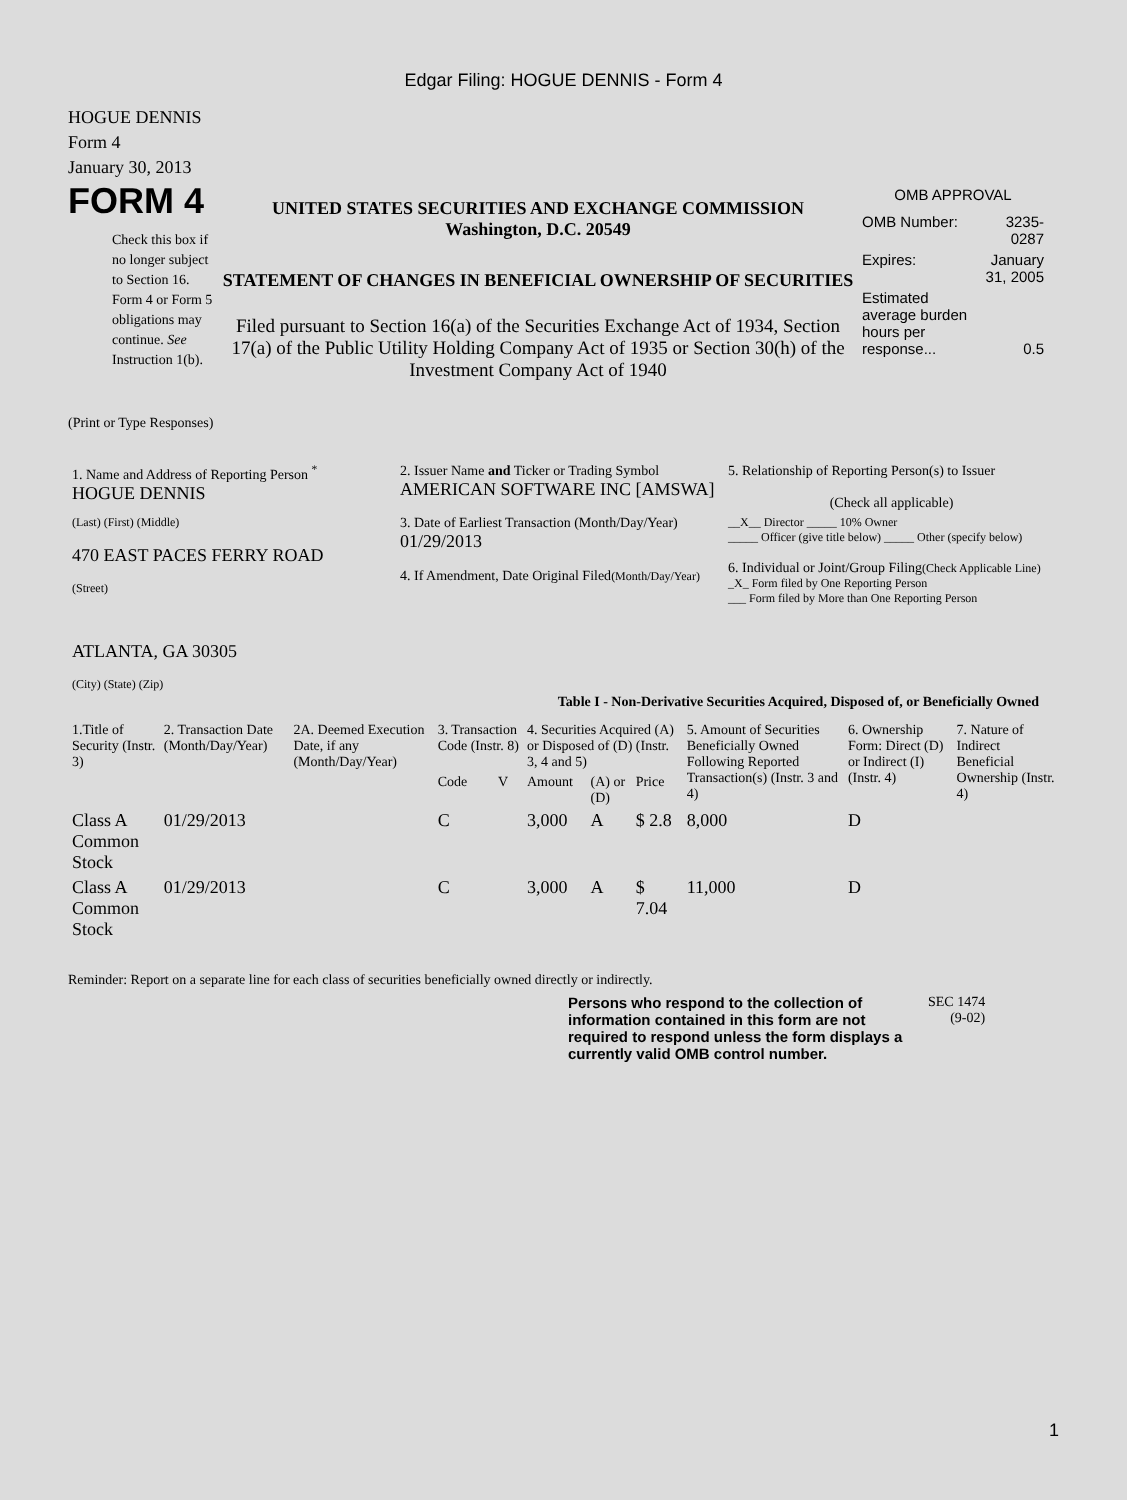Edgar Filing: HOGUE DENNIS - Form 4
HOGUE DENNIS
Form 4
January 30, 2013
FORM 4
Check this box if no longer subject to Section 16. Form 4 or Form 5 obligations may continue. See Instruction 1(b).
UNITED STATES SECURITIES AND EXCHANGE COMMISSION
Washington, D.C. 20549
STATEMENT OF CHANGES IN BENEFICIAL OWNERSHIP OF SECURITIES
Filed pursuant to Section 16(a) of the Securities Exchange Act of 1934, Section 17(a) of the Public Utility Holding Company Act of 1935 or Section 30(h) of the Investment Company Act of 1940
OMB APPROVAL
| OMB Number: | 3235-0287 |
| Expires: | January 31, 2005 |
| Estimated average burden hours per response... | 0.5 |
(Print or Type Responses)
| 1. Name and Address of Reporting Person <sup>*</sup> HOGUE DENNIS | 2. Issuer Name and Ticker or Trading Symbol AMERICAN SOFTWARE INC [AMSWA] | 5. Relationship of Reporting Person(s) to Issuer (Check all applicable) |
| (Last) (First) (Middle) 470 EAST PACES FERRY ROAD (Street) ATLANTA, GA 30305 (City) (State) (Zip) | 3. Date of Earliest Transaction (Month/Day/Year) 01/29/2013 4. If Amendment, Date Original Filed (Month/Day/Year) | __X__ Director _____ 10% Owner _____ Officer (give title below) _____ Other (specify below) 6. Individual or Joint/Group Filing (Check Applicable Line) _X_ Form filed by One Reporting Person ___ Form filed by More than One Reporting Person |
Table I - Non-Derivative Securities Acquired, Disposed of, or Beneficially Owned
| 1.Title of Security (Instr. 3) | 2. Transaction Date (Month/Day/Year) | 2A. Deemed Execution Date, if any (Month/Day/Year) | 3. Transaction Code (Instr. 8) | | 4. Securities Acquired (A) or Disposed of (D) (Instr. 3, 4 and 5) | | | 5. Amount of Securities Beneficially Owned Following Reported Transaction(s) (Instr. 3 and 4) | 6. Ownership Form: Direct (D) or Indirect (I) (Instr. 4) | 7. Nature of Indirect Beneficial Ownership (Instr. 4) |
| --- | --- | --- | --- | --- | --- | --- | --- | --- | --- | --- |
| | | | Code | V | Amount | (A) or (D) | Price | | | |
| Class A Common Stock | 01/29/2013 | | C | | 3,000 | A | $ 2.8 | 8,000 | D | |
| Class A Common Stock | 01/29/2013 | | C | | 3,000 | A | $ 7.04 | 11,000 | D | |
Reminder: Report on a separate line for each class of securities beneficially owned directly or indirectly.
Persons who respond to the collection of information contained in this form are not required to respond unless the form displays a currently valid OMB control number.
SEC 1474
(9-02)
1